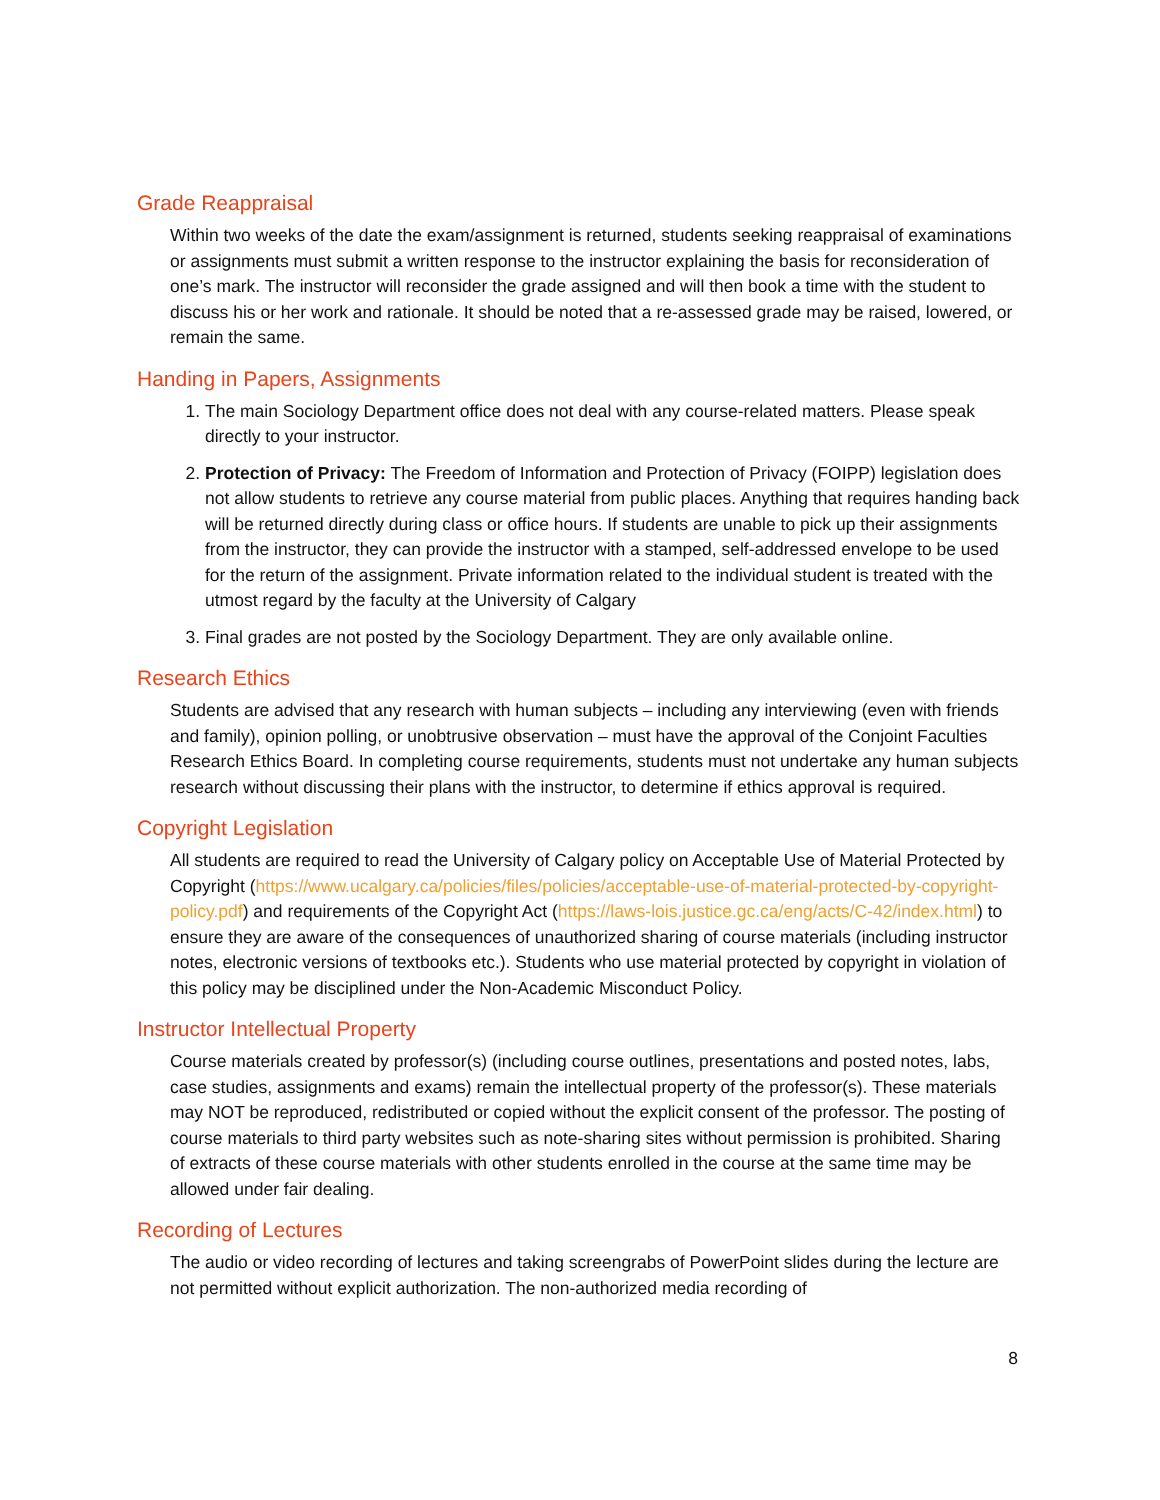Grade Reappraisal
Within two weeks of the date the exam/assignment is returned, students seeking reappraisal of examinations or assignments must submit a written response to the instructor explaining the basis for reconsideration of one’s mark. The instructor will reconsider the grade assigned and will then book a time with the student to discuss his or her work and rationale. It should be noted that a re-assessed grade may be raised, lowered, or remain the same.
Handing in Papers, Assignments
1. The main Sociology Department office does not deal with any course-related matters. Please speak directly to your instructor.
2. Protection of Privacy: The Freedom of Information and Protection of Privacy (FOIPP) legislation does not allow students to retrieve any course material from public places. Anything that requires handing back will be returned directly during class or office hours. If students are unable to pick up their assignments from the instructor, they can provide the instructor with a stamped, self-addressed envelope to be used for the return of the assignment. Private information related to the individual student is treated with the utmost regard by the faculty at the University of Calgary
3. Final grades are not posted by the Sociology Department. They are only available online.
Research Ethics
Students are advised that any research with human subjects – including any interviewing (even with friends and family), opinion polling, or unobtrusive observation – must have the approval of the Conjoint Faculties Research Ethics Board. In completing course requirements, students must not undertake any human subjects research without discussing their plans with the instructor, to determine if ethics approval is required.
Copyright Legislation
All students are required to read the University of Calgary policy on Acceptable Use of Material Protected by Copyright (https://www.ucalgary.ca/policies/files/policies/acceptable-use-of-material-protected-by-copyright-policy.pdf) and requirements of the Copyright Act (https://laws-lois.justice.gc.ca/eng/acts/C-42/index.html) to ensure they are aware of the consequences of unauthorized sharing of course materials (including instructor notes, electronic versions of textbooks etc.). Students who use material protected by copyright in violation of this policy may be disciplined under the Non-Academic Misconduct Policy.
Instructor Intellectual Property
Course materials created by professor(s) (including course outlines, presentations and posted notes, labs, case studies, assignments and exams) remain the intellectual property of the professor(s). These materials may NOT be reproduced, redistributed or copied without the explicit consent of the professor. The posting of course materials to third party websites such as note-sharing sites without permission is prohibited. Sharing of extracts of these course materials with other students enrolled in the course at the same time may be allowed under fair dealing.
Recording of Lectures
The audio or video recording of lectures and taking screengrabs of PowerPoint slides during the lecture are not permitted without explicit authorization. The non-authorized media recording of
8